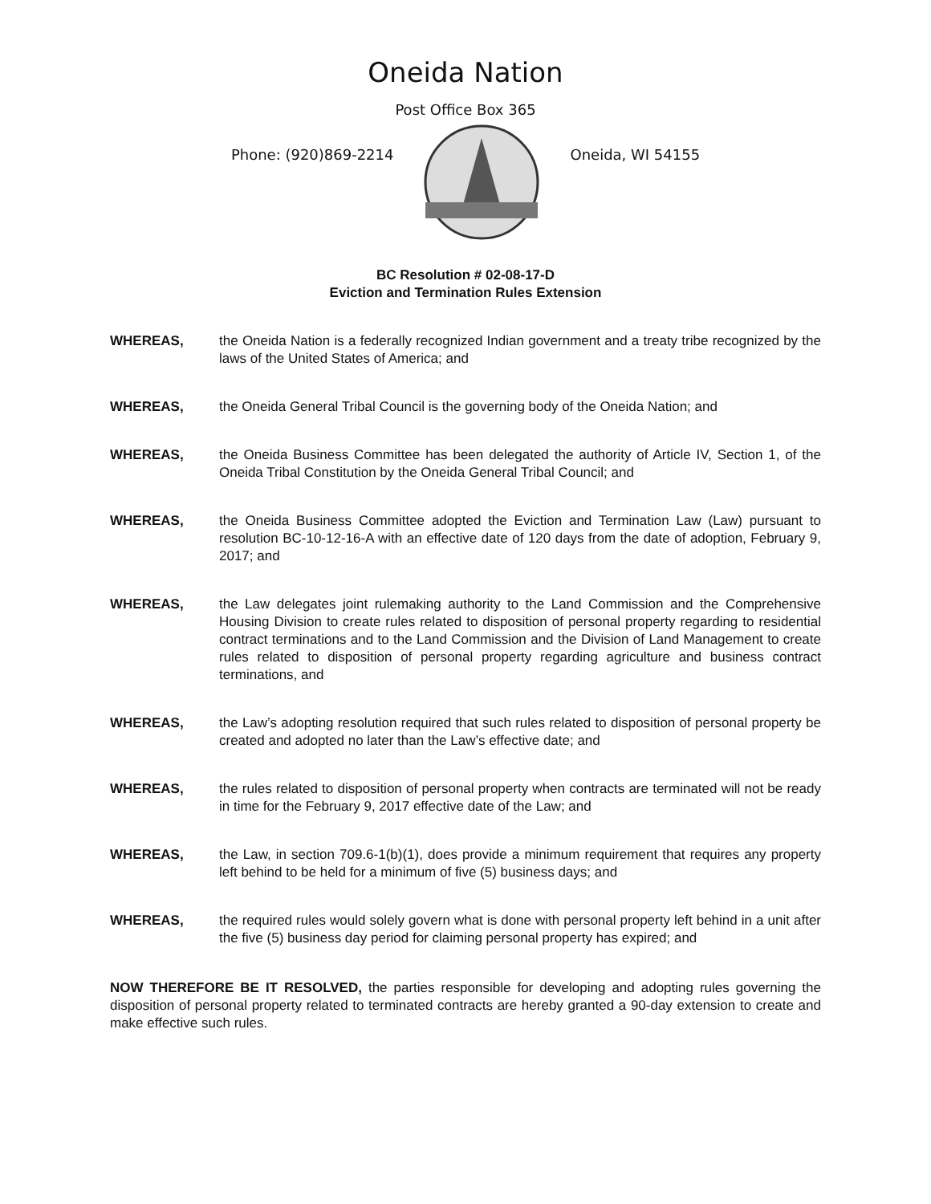Oneida Nation
Post Office Box 365
Phone: (920)869-2214 Oneida, WI 54155
BC Resolution # 02-08-17-D
Eviction and Termination Rules Extension
WHEREAS, the Oneida Nation is a federally recognized Indian government and a treaty tribe recognized by the laws of the United States of America; and
WHEREAS, the Oneida General Tribal Council is the governing body of the Oneida Nation; and
WHEREAS, the Oneida Business Committee has been delegated the authority of Article IV, Section 1, of the Oneida Tribal Constitution by the Oneida General Tribal Council; and
WHEREAS, the Oneida Business Committee adopted the Eviction and Termination Law (Law) pursuant to resolution BC-10-12-16-A with an effective date of 120 days from the date of adoption, February 9, 2017; and
WHEREAS, the Law delegates joint rulemaking authority to the Land Commission and the Comprehensive Housing Division to create rules related to disposition of personal property regarding to residential contract terminations and to the Land Commission and the Division of Land Management to create rules related to disposition of personal property regarding agriculture and business contract terminations, and
WHEREAS, the Law’s adopting resolution required that such rules related to disposition of personal property be created and adopted no later than the Law’s effective date; and
WHEREAS, the rules related to disposition of personal property when contracts are terminated will not be ready in time for the February 9, 2017 effective date of the Law; and
WHEREAS, the Law, in section 709.6-1(b)(1), does provide a minimum requirement that requires any property left behind to be held for a minimum of five (5) business days; and
WHEREAS, the required rules would solely govern what is done with personal property left behind in a unit after the five (5) business day period for claiming personal property has expired; and
NOW THEREFORE BE IT RESOLVED, the parties responsible for developing and adopting rules governing the disposition of personal property related to terminated contracts are hereby granted a 90-day extension to create and make effective such rules.